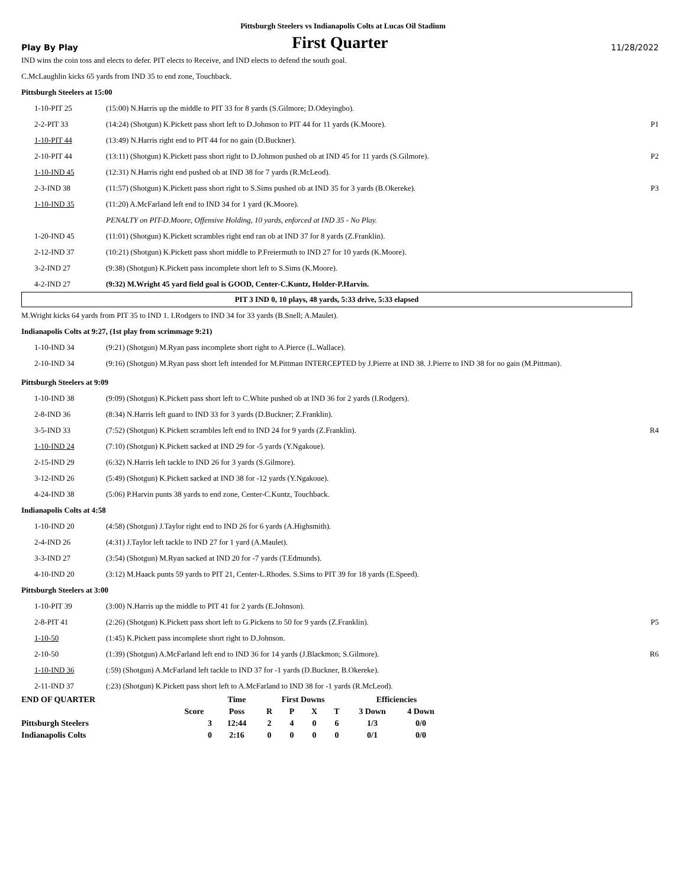Pittsburgh Steelers vs Indianapolis Colts at Lucas Oil Stadium
Play By Play
First Quarter
11/28/2022
IND wins the coin toss and elects to defer. PIT elects to Receive, and IND elects to defend the south goal.
C.McLaughlin kicks 65 yards from IND 35 to end zone, Touchback.
Pittsburgh Steelers at 15:00
| 1-10-PIT 25 | (15:00) N.Harris up the middle to PIT 33 for 8 yards (S.Gilmore; D.Odeyingbo). | |
| 2-2-PIT 33 | (14:24) (Shotgun) K.Pickett pass short left to D.Johnson to PIT 44 for 11 yards (K.Moore). | P1 |
| 1-10-PIT 44 | (13:49) N.Harris right end to PIT 44 for no gain (D.Buckner). | |
| 2-10-PIT 44 | (13:11) (Shotgun) K.Pickett pass short right to D.Johnson pushed ob at IND 45 for 11 yards (S.Gilmore). | P2 |
| 1-10-IND 45 | (12:31) N.Harris right end pushed ob at IND 38 for 7 yards (R.McLeod). | |
| 2-3-IND 38 | (11:57) (Shotgun) K.Pickett pass short right to S.Sims pushed ob at IND 35 for 3 yards (B.Okereke). | P3 |
| 1-10-IND 35 | (11:20) A.McFarland left end to IND 34 for 1 yard (K.Moore). | |
| | PENALTY on PIT-D.Moore, Offensive Holding, 10 yards, enforced at IND 35 - No Play. | |
| 1-20-IND 45 | (11:01) (Shotgun) K.Pickett scrambles right end ran ob at IND 37 for 8 yards (Z.Franklin). | |
| 2-12-IND 37 | (10:21) (Shotgun) K.Pickett pass short middle to P.Freiermuth to IND 27 for 10 yards (K.Moore). | |
| 3-2-IND 27 | (9:38) (Shotgun) K.Pickett pass incomplete short left to S.Sims (K.Moore). | |
| 4-2-IND 27 | (9:32) M.Wright 45 yard field goal is GOOD, Center-C.Kuntz, Holder-P.Harvin. | |
PIT 3 IND 0, 10 plays, 48 yards, 5:33 drive, 5:33 elapsed
M.Wright kicks 64 yards from PIT 35 to IND 1. I.Rodgers to IND 34 for 33 yards (B.Snell; A.Maulet).
Indianapolis Colts at 9:27, (1st play from scrimmage 9:21)
| 1-10-IND 34 | (9:21) (Shotgun) M.Ryan pass incomplete short right to A.Pierce (L.Wallace). | |
| 2-10-IND 34 | (9:16) (Shotgun) M.Ryan pass short left intended for M.Pittman INTERCEPTED by J.Pierre at IND 38. J.Pierre to IND 38 for no gain (M.Pittman). | |
Pittsburgh Steelers at 9:09
| 1-10-IND 38 | (9:09) (Shotgun) K.Pickett pass short left to C.White pushed ob at IND 36 for 2 yards (I.Rodgers). | |
| 2-8-IND 36 | (8:34) N.Harris left guard to IND 33 for 3 yards (D.Buckner; Z.Franklin). | |
| 3-5-IND 33 | (7:52) (Shotgun) K.Pickett scrambles left end to IND 24 for 9 yards (Z.Franklin). | R4 |
| 1-10-IND 24 | (7:10) (Shotgun) K.Pickett sacked at IND 29 for -5 yards (Y.Ngakoue). | |
| 2-15-IND 29 | (6:32) N.Harris left tackle to IND 26 for 3 yards (S.Gilmore). | |
| 3-12-IND 26 | (5:49) (Shotgun) K.Pickett sacked at IND 38 for -12 yards (Y.Ngakoue). | |
| 4-24-IND 38 | (5:06) P.Harvin punts 38 yards to end zone, Center-C.Kuntz, Touchback. | |
Indianapolis Colts at 4:58
| 1-10-IND 20 | (4:58) (Shotgun) J.Taylor right end to IND 26 for 6 yards (A.Highsmith). | |
| 2-4-IND 26 | (4:31) J.Taylor left tackle to IND 27 for 1 yard (A.Maulet). | |
| 3-3-IND 27 | (3:54) (Shotgun) M.Ryan sacked at IND 20 for -7 yards (T.Edmunds). | |
| 4-10-IND 20 | (3:12) M.Haack punts 59 yards to PIT 21, Center-L.Rhodes. S.Sims to PIT 39 for 18 yards (E.Speed). | |
Pittsburgh Steelers at 3:00
| 1-10-PIT 39 | (3:00) N.Harris up the middle to PIT 41 for 2 yards (E.Johnson). | |
| 2-8-PIT 41 | (2:26) (Shotgun) K.Pickett pass short left to G.Pickens to 50 for 9 yards (Z.Franklin). | P5 |
| 1-10-50 | (1:45) K.Pickett pass incomplete short right to D.Johnson. | |
| 2-10-50 | (1:39) (Shotgun) A.McFarland left end to IND 36 for 14 yards (J.Blackmon; S.Gilmore). | R6 |
| 1-10-IND 36 | (:59) (Shotgun) A.McFarland left tackle to IND 37 for -1 yards (D.Buckner, B.Okereke). | |
| 2-11-IND 37 | (:23) (Shotgun) K.Pickett pass short left to A.McFarland to IND 38 for -1 yards (R.McLeod). | |
| END OF QUARTER | | Time | First Downs | | | | Efficiencies | |
| --- | --- | --- | --- | --- | --- | --- | --- | --- |
| | Score | Poss | R | P | X | T | 3 Down | 4 Down |
| Pittsburgh Steelers | 3 | 12:44 | 2 | 4 | 0 | 6 | 1/3 | 0/0 |
| Indianapolis Colts | 0 | 2:16 | 0 | 0 | 0 | 0 | 0/1 | 0/0 |